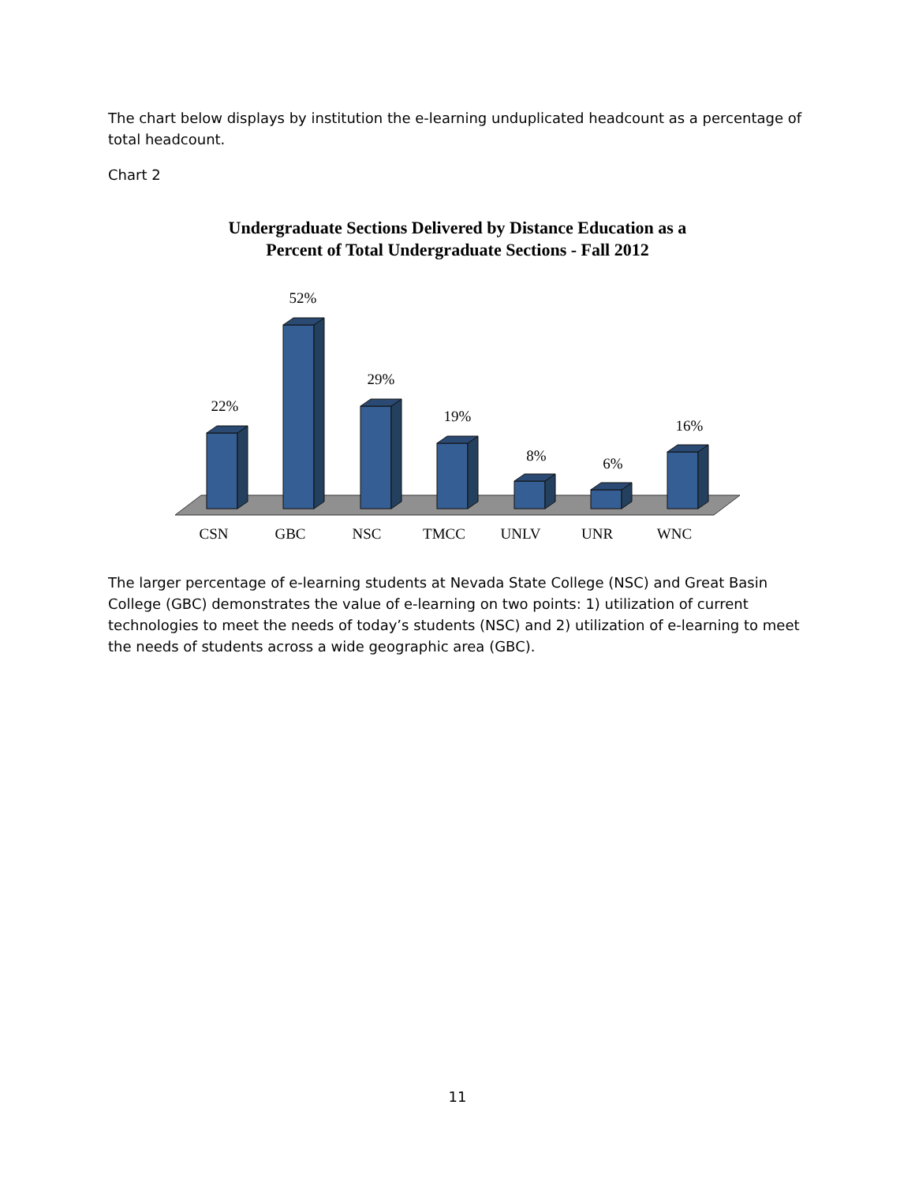The chart below displays by institution the e-learning unduplicated headcount as a percentage of total headcount.
Chart 2
Undergraduate Sections Delivered by Distance Education as a
Percent of Total Undergraduate Sections - Fall 2012
22%
52%
29%
19%
8%
6%
16%
CSN
GBC
NSC
TMCC
UNLV
UNR
WNC
The larger percentage of e-learning students at Nevada State College (NSC) and Great Basin College (GBC) demonstrates the value of e-learning on two points: 1) utilization of current technologies to meet the needs of today’s students (NSC) and 2) utilization of e-learning to meet the needs of students across a wide geographic area (GBC).
11